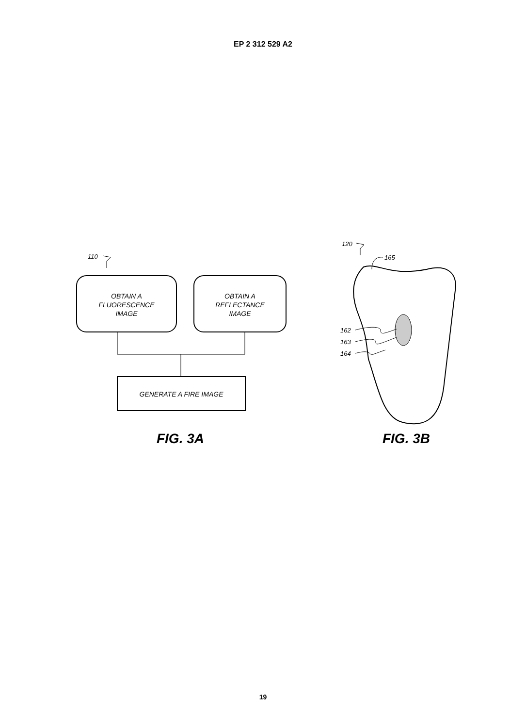EP 2 312 529 A2
110
OBTAIN A
FLUORESCENCE
IMAGE
OBTAIN A
REFLECTANCE
IMAGE
GENERATE A FIRE IMAGE
FIG. 3A
120
165
162
163
164
FIG. 3B
19